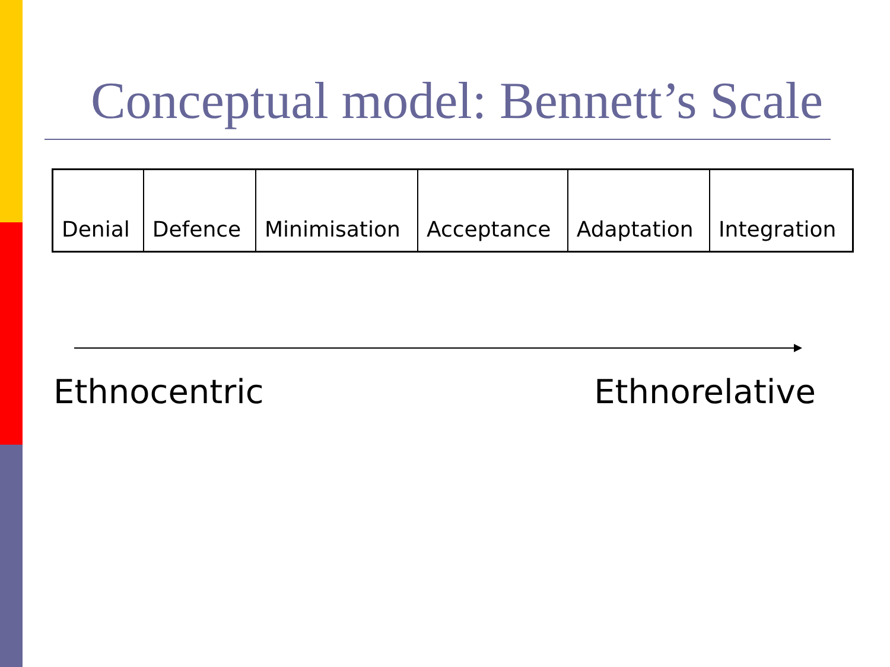Conceptual model: Bennett’s Scale
| Denial | Defence | Minimisation | Acceptance | Adaptation | Integration |
Ethnocentric Ethnorelative